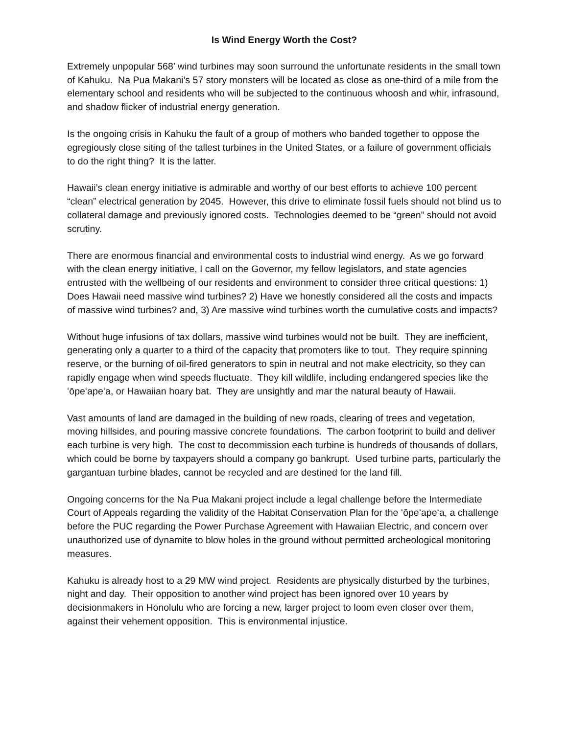Is Wind Energy Worth the Cost?
Extremely unpopular 568’ wind turbines may soon surround the unfortunate residents in the small town of Kahuku. Na Pua Makani’s 57 story monsters will be located as close as one-third of a mile from the elementary school and residents who will be subjected to the continuous whoosh and whir, infrasound, and shadow flicker of industrial energy generation.
Is the ongoing crisis in Kahuku the fault of a group of mothers who banded together to oppose the egregiously close siting of the tallest turbines in the United States, or a failure of government officials to do the right thing? It is the latter.
Hawaii’s clean energy initiative is admirable and worthy of our best efforts to achieve 100 percent “clean” electrical generation by 2045. However, this drive to eliminate fossil fuels should not blind us to collateral damage and previously ignored costs. Technologies deemed to be “green” should not avoid scrutiny.
There are enormous financial and environmental costs to industrial wind energy. As we go forward with the clean energy initiative, I call on the Governor, my fellow legislators, and state agencies entrusted with the wellbeing of our residents and environment to consider three critical questions: 1) Does Hawaii need massive wind turbines? 2) Have we honestly considered all the costs and impacts of massive wind turbines? and, 3) Are massive wind turbines worth the cumulative costs and impacts?
Without huge infusions of tax dollars, massive wind turbines would not be built. They are inefficient, generating only a quarter to a third of the capacity that promoters like to tout. They require spinning reserve, or the burning of oil-fired generators to spin in neutral and not make electricity, so they can rapidly engage when wind speeds fluctuate. They kill wildlife, including endangered species like the ʻōpeʻapeʻa, or Hawaiian hoary bat. They are unsightly and mar the natural beauty of Hawaii.
Vast amounts of land are damaged in the building of new roads, clearing of trees and vegetation, moving hillsides, and pouring massive concrete foundations. The carbon footprint to build and deliver each turbine is very high. The cost to decommission each turbine is hundreds of thousands of dollars, which could be borne by taxpayers should a company go bankrupt. Used turbine parts, particularly the gargantuan turbine blades, cannot be recycled and are destined for the land fill.
Ongoing concerns for the Na Pua Makani project include a legal challenge before the Intermediate Court of Appeals regarding the validity of the Habitat Conservation Plan for the ʻōpeʻapeʻa, a challenge before the PUC regarding the Power Purchase Agreement with Hawaiian Electric, and concern over unauthorized use of dynamite to blow holes in the ground without permitted archeological monitoring measures.
Kahuku is already host to a 29 MW wind project. Residents are physically disturbed by the turbines, night and day. Their opposition to another wind project has been ignored over 10 years by decisionmakers in Honolulu who are forcing a new, larger project to loom even closer over them, against their vehement opposition. This is environmental injustice.